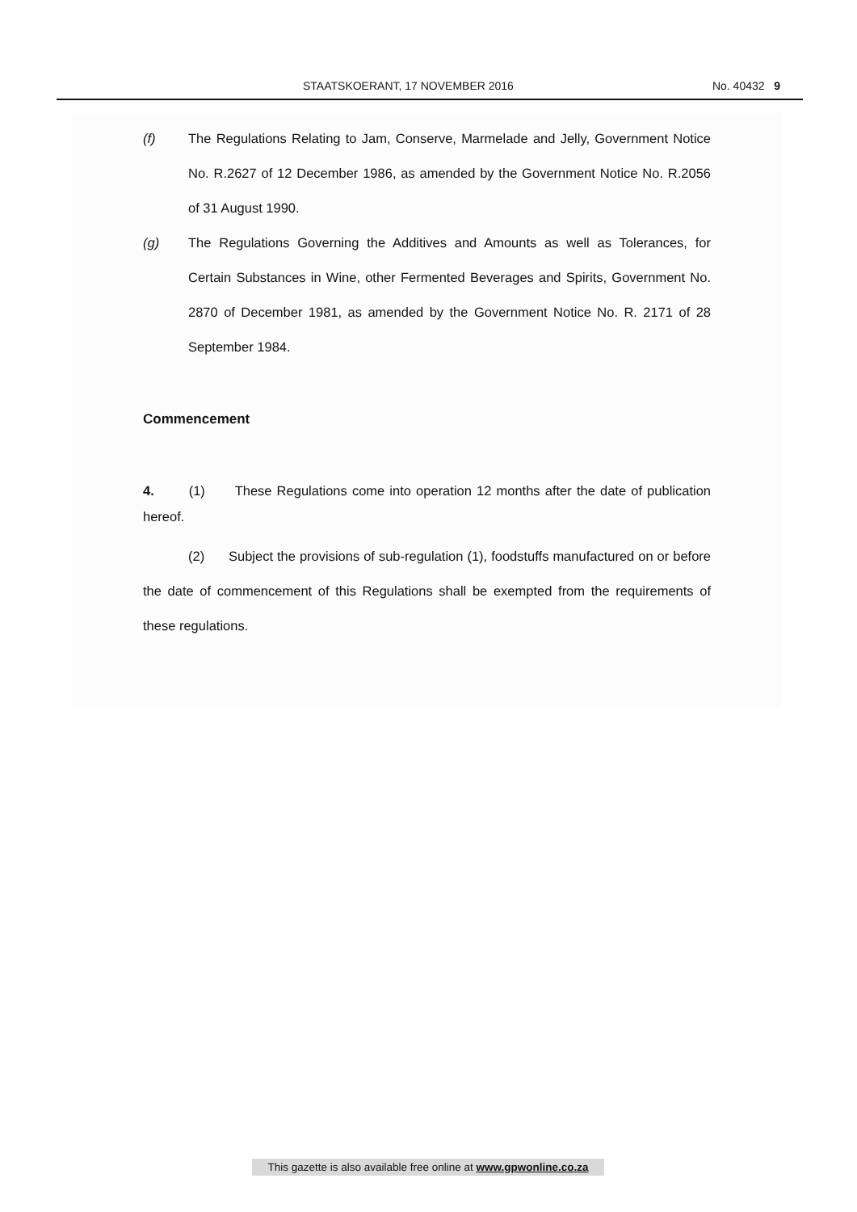STAATSKOERANT, 17 NOVEMBER 2016 No. 40432 9
(f) The Regulations Relating to Jam, Conserve, Marmelade and Jelly, Government Notice No. R.2627 of 12 December 1986, as amended by the Government Notice No. R.2056 of 31 August 1990.
(g) The Regulations Governing the Additives and Amounts as well as Tolerances, for Certain Substances in Wine, other Fermented Beverages and Spirits, Government No. 2870 of December 1981, as amended by the Government Notice No. R. 2171 of 28 September 1984.
Commencement
4. (1) These Regulations come into operation 12 months after the date of publication hereof.
(2) Subject the provisions of sub-regulation (1), foodstuffs manufactured on or before the date of commencement of this Regulations shall be exempted from the requirements of these regulations.
This gazette is also available free online at www.gpwonline.co.za